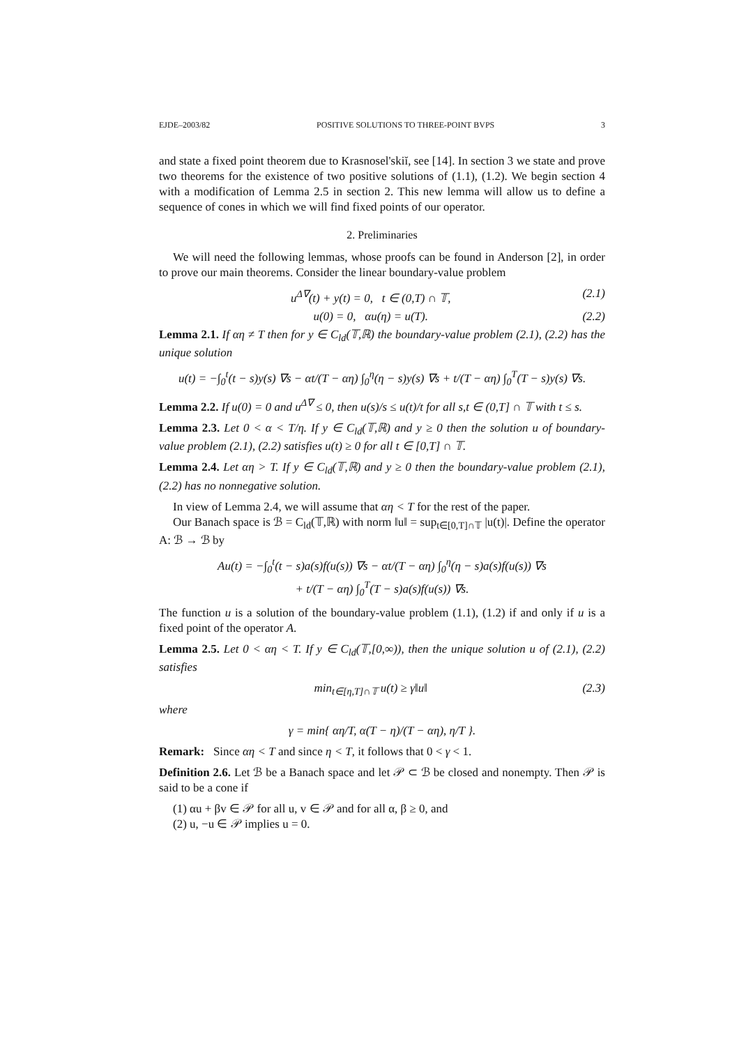EJDE–2003/82 POSITIVE SOLUTIONS TO THREE-POINT BVPS 3
and state a fixed point theorem due to Krasnosel'skiĭ, see [14]. In section 3 we state and prove two theorems for the existence of two positive solutions of (1.1), (1.2). We begin section 4 with a modification of Lemma 2.5 in section 2. This new lemma will allow us to define a sequence of cones in which we will find fixed points of our operator.
2. Preliminaries
We will need the following lemmas, whose proofs can be found in Anderson [2], in order to prove our main theorems. Consider the linear boundary-value problem
u<sup>Δ∇</sup>(t) + y(t) = 0, t ∈ (0,T) ∩ 𝕋, (2.1)
u(0) = 0, αu(η) = u(T). (2.2)
Lemma 2.1. If αη ≠ T then for y ∈ C<sub>ld</sub>(𝕋,ℝ) the boundary-value problem (2.1), (2.2) has the unique solution
u(t) = −∫<sub>0</sub><sup>t</sup>(t − s)y(s) ∇s − αt/(T − αη) ∫<sub>0</sub><sup>η</sup>(η − s)y(s) ∇s + t/(T − αη) ∫<sub>0</sub><sup>T</sup>(T − s)y(s) ∇s.
Lemma 2.2. If u(0) = 0 and u<sup>Δ∇</sup> ≤ 0, then u(s)/s ≤ u(t)/t for all s,t ∈ (0,T] ∩ 𝕋 with t ≤ s.
Lemma 2.3. Let 0 < α < T/η. If y ∈ C<sub>ld</sub>(𝕋,ℝ) and y ≥ 0 then the solution u of boundary-value problem (2.1), (2.2) satisfies u(t) ≥ 0 for all t ∈ [0,T] ∩ 𝕋.
Lemma 2.4. Let αη > T. If y ∈ C<sub>ld</sub>(𝕋,ℝ) and y ≥ 0 then the boundary-value problem (2.1), (2.2) has no nonnegative solution.
In view of Lemma 2.4, we will assume that αη < T for the rest of the paper.
Our Banach space is ℬ = C<sub>ld</sub>(𝕋,ℝ) with norm ‖u‖ = sup<sub>t∈[0,T]∩𝕋</sub> |u(t)|. Define the operator A: ℬ → ℬ by
Au(t) = −∫<sub>0</sub><sup>t</sup>(t − s)a(s)f(u(s)) ∇s − αt/(T − αη) ∫<sub>0</sub><sup>η</sup>(η − s)a(s)f(u(s)) ∇s
+ t/(T − αη) ∫<sub>0</sub><sup>T</sup>(T − s)a(s)f(u(s)) ∇s.
The function u is a solution of the boundary-value problem (1.1), (1.2) if and only if u is a fixed point of the operator A.
Lemma 2.5. Let 0 < αη < T. If y ∈ C<sub>ld</sub>(𝕋,[0,∞)), then the unique solution u of (2.1), (2.2) satisfies
min<sub>t∈[η,T]∩𝕋</sub> u(t) ≥ γ‖u‖ (2.3)
where
γ = min{ αη/T, α(T − η)/(T − αη), η/T }.
Remark: Since αη < T and since η < T, it follows that 0 < γ < 1.
Definition 2.6. Let ℬ be a Banach space and let 𝒫 ⊂ ℬ be closed and nonempty. Then 𝒫 is said to be a cone if
(1) αu + βv ∈ 𝒫 for all u, v ∈ 𝒫 and for all α, β ≥ 0, and
(2) u, −u ∈ 𝒫 implies u = 0.